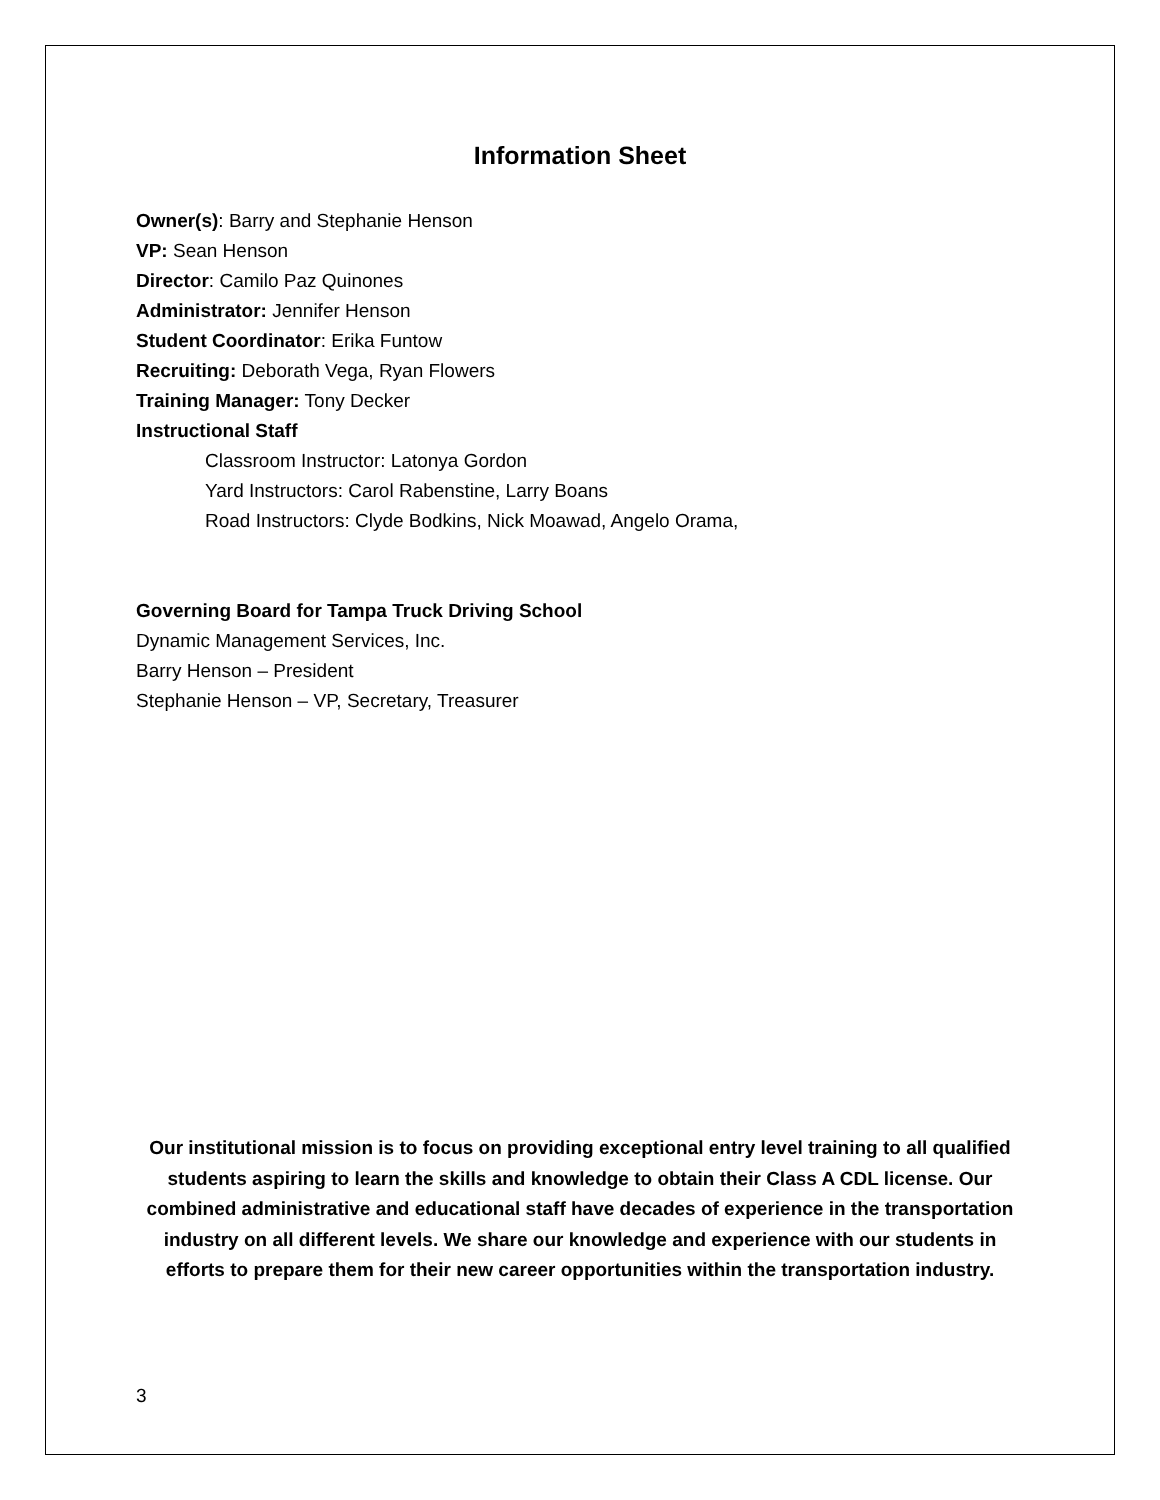Information Sheet
Owner(s): Barry and Stephanie Henson
VP: Sean Henson
Director: Camilo Paz Quinones
Administrator: Jennifer Henson
Student Coordinator: Erika Funtow
Recruiting: Deborath Vega, Ryan Flowers
Training Manager: Tony Decker
Instructional Staff
Classroom Instructor: Latonya Gordon
Yard Instructors: Carol Rabenstine, Larry Boans
Road Instructors: Clyde Bodkins, Nick Moawad, Angelo Orama,
Governing Board for Tampa Truck Driving School
Dynamic Management Services, Inc.
Barry Henson – President
Stephanie Henson – VP, Secretary, Treasurer
Our institutional mission is to focus on providing exceptional entry level training to all qualified students aspiring to learn the skills and knowledge to obtain their Class A CDL license. Our combined administrative and educational staff have decades of experience in the transportation industry on all different levels. We share our knowledge and experience with our students in efforts to prepare them for their new career opportunities within the transportation industry.
3